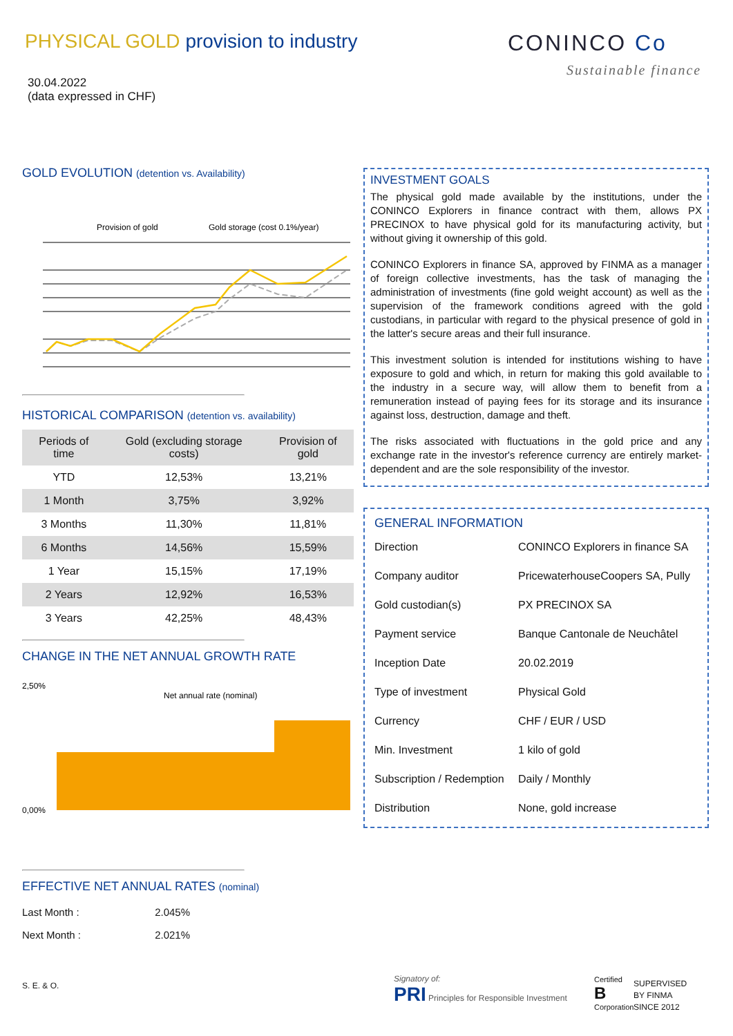PHYSICAL GOLD provision to industry
30.04.2022
(data expressed in CHF)
CONINCO Co
Sustainable finance
GOLD EVOLUTION (detention vs. Availability)
Provision of gold
Gold storage (cost 0.1%/year)
HISTORICAL COMPARISON (detention vs. availability)
| Periods of time | Gold (excluding storage costs) | Provision of gold |
| --- | --- | --- |
| YTD | 12,53% | 13,21% |
| 1 Month | 3,75% | 3,92% |
| 3 Months | 11,30% | 11,81% |
| 6 Months | 14,56% | 15,59% |
| 1 Year | 15,15% | 17,19% |
| 2 Years | 12,92% | 16,53% |
| 3 Years | 42,25% | 48,43% |
CHANGE IN THE NET ANNUAL GROWTH RATE
Net annual rate (nominal)
2,50%
0,00%
EFFECTIVE NET ANNUAL RATES (nominal)
| Last Month : | 2.045% |
| Next Month : | 2.021% |
S. E. & O.
INVESTMENT GOALS
The physical gold made available by the institutions, under the CONINCO Explorers in finance contract with them, allows PX PRECINOX to have physical gold for its manufacturing activity, but without giving it ownership of this gold.
CONINCO Explorers in finance SA, approved by FINMA as a manager of foreign collective investments, has the task of managing the administration of investments (fine gold weight account) as well as the supervision of the framework conditions agreed with the gold custodians, in particular with regard to the physical presence of gold in the latter's secure areas and their full insurance.
This investment solution is intended for institutions wishing to have exposure to gold and which, in return for making this gold available to the industry in a secure way, will allow them to benefit from a remuneration instead of paying fees for its storage and its insurance against loss, destruction, damage and theft.
The risks associated with fluctuations in the gold price and any exchange rate in the investor's reference currency are entirely market-dependent and are the sole responsibility of the investor.
GENERAL INFORMATION
| Direction | CONINCO Explorers in finance SA |
| Company auditor | PricewaterhouseCoopers SA, Pully |
| Gold custodian(s) | PX PRECINOX SA |
| Payment service | Banque Cantonale de Neuchâtel |
| Inception Date | 20.02.2019 |
| Type of investment | Physical Gold |
| Currency | CHF / EUR / USD |
| Min. Investment | 1 kilo of gold |
| Subscription / Redemption | Daily / Monthly |
| Distribution | None, gold increase |
Signatory of:
PRI Principles for Responsible Investment
Certified
B
Corporation
SUPERVISED
BY FINMA
SINCE 2012